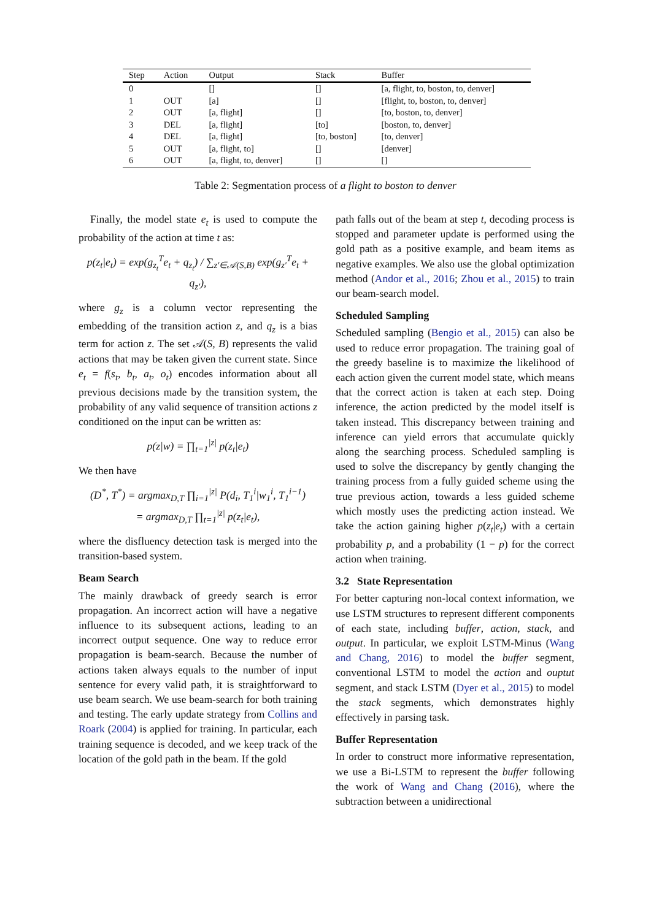| Step | Action | Output | Stack | Buffer |
| --- | --- | --- | --- | --- |
| 0 | | [] | [] | [a, flight, to, boston, to, denver] |
| 1 | OUT | [a] | [] | [flight, to, boston, to, denver] |
| 2 | OUT | [a, flight] | [] | [to, boston, to, denver] |
| 3 | DEL | [a, flight] | [to] | [boston, to, denver] |
| 4 | DEL | [a, flight] | [to, boston] | [to, denver] |
| 5 | OUT | [a, flight, to] | [] | [denver] |
| 6 | OUT | [a, flight, to, denver] | [] | [] |
Table 2: Segmentation process of a flight to boston to denver
Finally, the model state e<sub>t</sub> is used to compute the probability of the action at time t as:
p(z<sub>t</sub>|e<sub>t</sub>) = exp(g<sub>z<sub>t</sub></sub><sup>T</sup>e<sub>t</sub> + q<sub>z<sub>t</sub></sub>) / ∑<sub>z′∈𝒜(S,B)</sub> exp(g<sub>z′</sub><sup>T</sup>e<sub>t</sub> + q<sub>z′</sub>),
where g<sub>z</sub> is a column vector representing the embedding of the transition action z, and q<sub>z</sub> is a bias term for action z. The set 𝒜(S, B) represents the valid actions that may be taken given the current state. Since e<sub>t</sub> = f(s<sub>t</sub>, b<sub>t</sub>, a<sub>t</sub>, o<sub>t</sub>) encodes information about all previous decisions made by the transition system, the probability of any valid sequence of transition actions z conditioned on the input can be written as:
p(z|w) = ∏<sub>t=1</sub><sup>|z|</sup> p(z<sub>t</sub>|e<sub>t</sub>)
We then have
(D<sup>*</sup>, T<sup>*</sup>) = argmax<sub>D,T</sub> ∏<sub>i=1</sub><sup>|z|</sup> P(d<sub>i</sub>, T<sub>1</sub><sup>i</sup>|w<sub>1</sub><sup>i</sup>, T<sub>1</sub><sup>i−1</sup>)
= argmax<sub>D,T</sub> ∏<sub>t=1</sub><sup>|z|</sup> p(z<sub>t</sub>|e<sub>t</sub>),
where the disfluency detection task is merged into the transition-based system.
Beam Search
The mainly drawback of greedy search is error propagation. An incorrect action will have a negative influence to its subsequent actions, leading to an incorrect output sequence. One way to reduce error propagation is beam-search. Because the number of actions taken always equals to the number of input sentence for every valid path, it is straightforward to use beam search. We use beam-search for both training and testing. The early update strategy from Collins and Roark (2004) is applied for training. In particular, each training sequence is decoded, and we keep track of the location of the gold path in the beam. If the gold
path falls out of the beam at step t, decoding process is stopped and parameter update is performed using the gold path as a positive example, and beam items as negative examples. We also use the global optimization method (Andor et al., 2016; Zhou et al., 2015) to train our beam-search model.
Scheduled Sampling
Scheduled sampling (Bengio et al., 2015) can also be used to reduce error propagation. The training goal of the greedy baseline is to maximize the likelihood of each action given the current model state, which means that the correct action is taken at each step. Doing inference, the action predicted by the model itself is taken instead. This discrepancy between training and inference can yield errors that accumulate quickly along the searching process. Scheduled sampling is used to solve the discrepancy by gently changing the training process from a fully guided scheme using the true previous action, towards a less guided scheme which mostly uses the predicting action instead. We take the action gaining higher p(z<sub>t</sub>|e<sub>t</sub>) with a certain probability p, and a probability (1 − p) for the correct action when training.
3.2 State Representation
For better capturing non-local context information, we use LSTM structures to represent different components of each state, including buffer, action, stack, and output. In particular, we exploit LSTM-Minus (Wang and Chang, 2016) to model the buffer segment, conventional LSTM to model the action and ouptut segment, and stack LSTM (Dyer et al., 2015) to model the stack segments, which demonstrates highly effectively in parsing task.
Buffer Representation
In order to construct more informative representation, we use a Bi-LSTM to represent the buffer following the work of Wang and Chang (2016), where the subtraction between a unidirectional